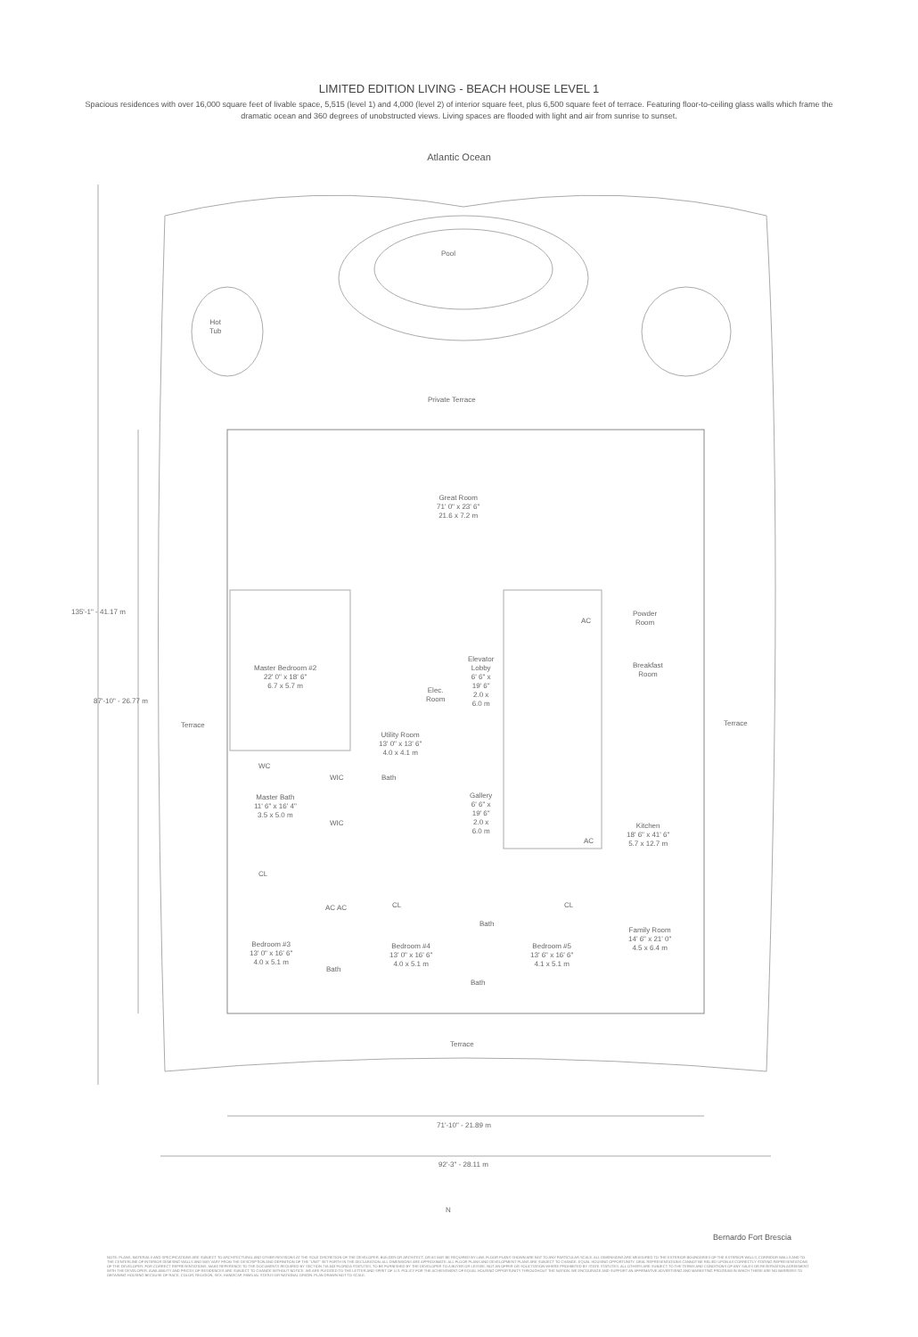LIMITED EDITION LIVING - BEACH HOUSE LEVEL 1
Spacious residences with over 16,000 square feet of livable space, 5,515 (level 1) and 4,000 (level 2) of interior square feet, plus 6,500 square feet of terrace. Featuring floor-to-ceiling glass walls which frame the dramatic ocean and 360 degrees of unobstructed views. Living spaces are flooded with light and air from sunrise to sunset.
Atlantic Ocean
Pool
Hot
Tub
Private Terrace
Great Room
71' 0" x 23' 6"
21.6 x 7.2 m
Master Bedroom #2
22' 0" x 18' 6"
6.7 x 5.7 m
Elevator
Lobby
6' 6" x
19' 6"
2.0 x
6.0 m
Elec.
Room
Utility Room
13' 0" x 13' 6"
4.0 x 4.1 m
AC
Powder
Room
Breakfast
Room
Terrace Terrace
WC
WIC Bath
Master Bath
11' 6" x 16' 4"
3.5 x 5.0 m
Gallery
6' 6" x
19' 6"
2.0 x
6.0 m
WIC
Kitchen
18' 6" x 41' 6"
5.7 x 12.7 m
AC
CL
AC AC CL CL
Bath
Family Room
14' 6" x 21' 0"
4.5 x 6.4 m
Bedroom #3
13' 0" x 16' 6"
4.0 x 5.1 m
Bedroom #4
13' 0" x 16' 6"
4.0 x 5.1 m
Bedroom #5
13' 6" x 16' 6"
4.1 x 5.1 m
Bath
Bath
Terrace
135'-1" - 41.17 m
87'-10" - 26.77 m
71'-10" - 21.89 m
92'-3" - 28.11 m
N
Bernardo Fort Brescia
NOTE: PLANS, MATERIALS AND SPECIFICATIONS ARE SUBJECT TO ARCHITECTURAL AND OTHER REVISIONS AT THE SOLE DISCRETION OF THE DEVELOPER, BUILDER OR ARCHITECT, OR AS MAY BE REQUIRED BY LAW. FLOOR PLANS SHOWN ARE NOT TO ANY PARTICULAR SCALE. ALL DIMENSIONS ARE MEASURED TO THE EXTERIOR BOUNDARIES OF THE EXTERIOR WALLS, CORRIDOR WALLS AND TO THE CENTERLINE OF INTERIOR DEMISING WALLS AND MAY VARY FROM THE DESCRIPTION AND DEFINITION OF THE "UNIT" SET FORTH IN THE DECLARATION. ALL DIMENSIONS ARE APPROXIMATE. ALL FLOOR PLANS AND DEVELOPMENT PLANS ARE SUBJECT TO CHANGE. EQUAL HOUSING OPPORTUNITY. ORAL REPRESENTATIONS CANNOT BE RELIED UPON AS CORRECTLY STATING REPRESENTATIONS OF THE DEVELOPER. FOR CORRECT REPRESENTATIONS, MAKE REFERENCE TO THE DOCUMENTS REQUIRED BY SECTION 718.503 FLORIDA STATUTES, TO BE FURNISHED BY THE DEVELOPER TO A BUYER OR LESSEE. NOT AN OFFER OR SOLICITATION WHERE PROHIBITED BY STATE STATUTES. ALL OTHERS ARE SUBJECT TO THE TERMS AND CONDITIONS OF ANY SALES OR RESERVATION AGREEMENT WITH THE DEVELOPER. AVAILABILITY AND PRICES OF RESIDENCES ARE SUBJECT TO CHANGE WITHOUT NOTICE. WE ARE PLEDGED TO THE LETTER AND SPIRIT OF U.S. POLICY FOR THE ACHIEVEMENT OF EQUAL HOUSING OPPORTUNITY THROUGHOUT THE NATION. WE ENCOURAGE AND SUPPORT AN AFFIRMATIVE ADVERTISING AND MARKETING PROGRAM IN WHICH THERE ARE NO BARRIERS TO OBTAINING HOUSING BECAUSE OF RACE, COLOR, RELIGION, SEX, HANDICAP, FAMILIAL STATUS OR NATIONAL ORIGIN. PLAN DRAWN NOT TO SCALE.